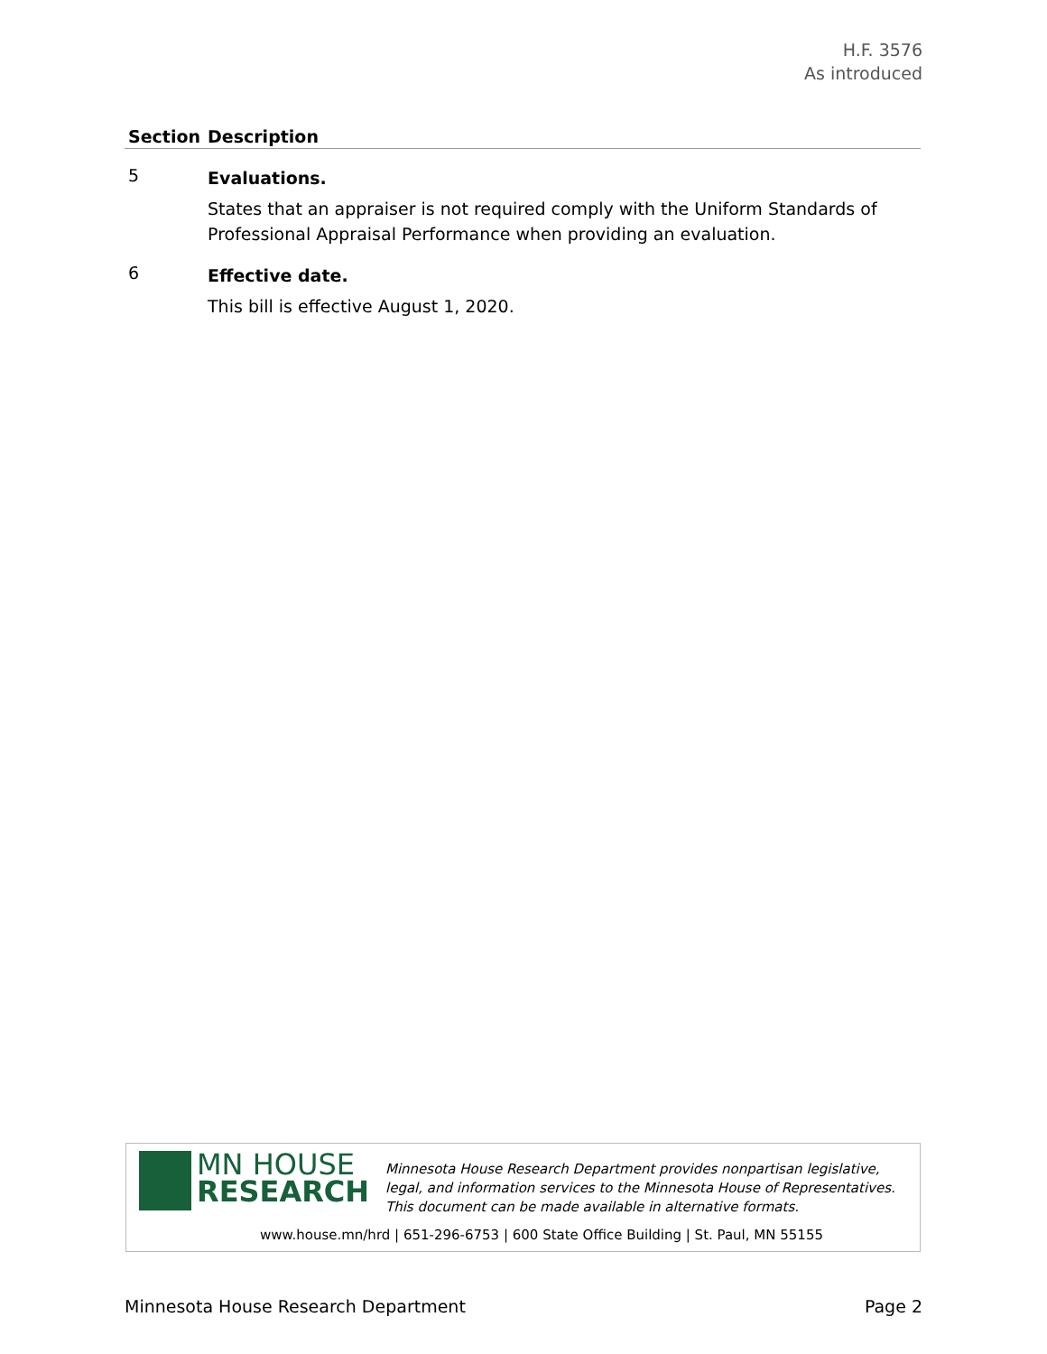H.F. 3576
As introduced
| Section | Description |
| --- | --- |
| 5 | Evaluations. States that an appraiser is not required comply with the Uniform Standards of Professional Appraisal Performance when providing an evaluation. |
| 6 | Effective date. This bill is effective August 1, 2020. |
MN HOUSE
RESEARCH
Minnesota House Research Department provides nonpartisan legislative, legal, and information services to the Minnesota House of Representatives. This document can be made available in alternative formats.
www.house.mn/hrd | 651-296-6753 | 600 State Office Building | St. Paul, MN 55155
Minnesota House Research Department Page 2